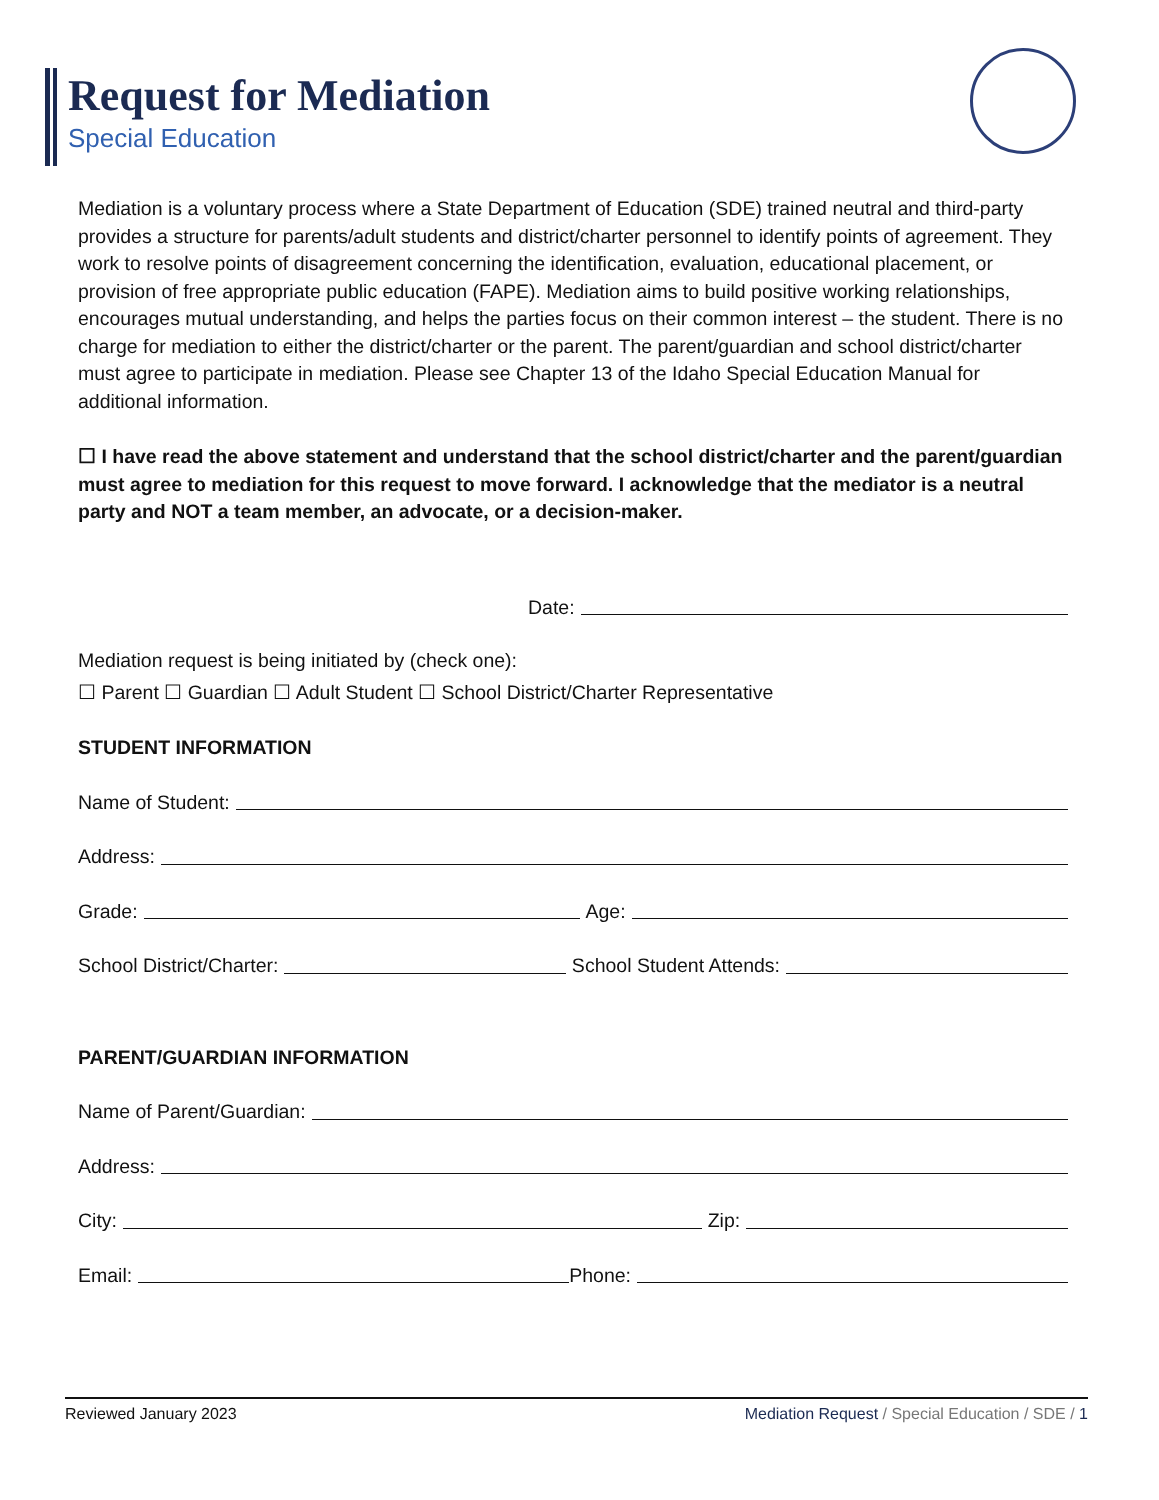Request for Mediation
Special Education
Mediation is a voluntary process where a State Department of Education (SDE) trained neutral and third-party provides a structure for parents/adult students and district/charter personnel to identify points of agreement. They work to resolve points of disagreement concerning the identification, evaluation, educational placement, or provision of free appropriate public education (FAPE). Mediation aims to build positive working relationships, encourages mutual understanding, and helps the parties focus on their common interest – the student. There is no charge for mediation to either the district/charter or the parent. The parent/guardian and school district/charter must agree to participate in mediation. Please see Chapter 13 of the Idaho Special Education Manual for additional information.
☐ I have read the above statement and understand that the school district/charter and the parent/guardian must agree to mediation for this request to move forward. I acknowledge that the mediator is a neutral party and NOT a team member, an advocate, or a decision-maker.
Date:
Mediation request is being initiated by (check one):
☐ Parent ☐ Guardian ☐ Adult Student ☐ School District/Charter Representative
STUDENT INFORMATION
Name of Student:
Address:
Grade: Age:
School District/Charter: School Student Attends:
PARENT/GUARDIAN INFORMATION
Name of Parent/Guardian:
Address:
City: Zip:
Email: Phone:
Reviewed January 2023 Mediation Request / Special Education / SDE / 1